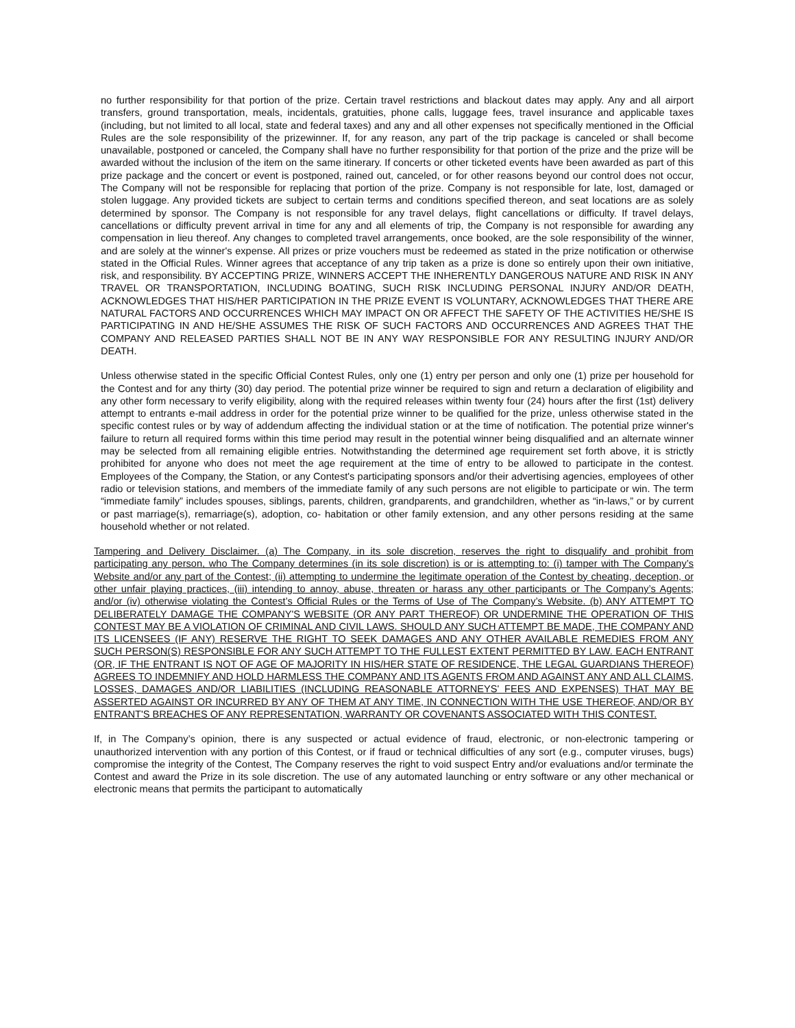no further responsibility for that portion of the prize. Certain travel restrictions and blackout dates may apply. Any and all airport transfers, ground transportation, meals, incidentals, gratuities, phone calls, luggage fees, travel insurance and applicable taxes (including, but not limited to all local, state and federal taxes) and any and all other expenses not specifically mentioned in the Official Rules are the sole responsibility of the prizewinner. If, for any reason, any part of the trip package is canceled or shall become unavailable, postponed or canceled, the Company shall have no further responsibility for that portion of the prize and the prize will be awarded without the inclusion of the item on the same itinerary. If concerts or other ticketed events have been awarded as part of this prize package and the concert or event is postponed, rained out, canceled, or for other reasons beyond our control does not occur, The Company will not be responsible for replacing that portion of the prize. Company is not responsible for late, lost, damaged or stolen luggage. Any provided tickets are subject to certain terms and conditions specified thereon, and seat locations are as solely determined by sponsor. The Company is not responsible for any travel delays, flight cancellations or difficulty. If travel delays, cancellations or difficulty prevent arrival in time for any and all elements of trip, the Company is not responsible for awarding any compensation in lieu thereof. Any changes to completed travel arrangements, once booked, are the sole responsibility of the winner, and are solely at the winner's expense. All prizes or prize vouchers must be redeemed as stated in the prize notification or otherwise stated in the Official Rules. Winner agrees that acceptance of any trip taken as a prize is done so entirely upon their own initiative, risk, and responsibility. BY ACCEPTING PRIZE, WINNERS ACCEPT THE INHERENTLY DANGEROUS NATURE AND RISK IN ANY TRAVEL OR TRANSPORTATION, INCLUDING BOATING, SUCH RISK INCLUDING PERSONAL INJURY AND/OR DEATH, ACKNOWLEDGES THAT HIS/HER PARTICIPATION IN THE PRIZE EVENT IS VOLUNTARY, ACKNOWLEDGES THAT THERE ARE NATURAL FACTORS AND OCCURRENCES WHICH MAY IMPACT ON OR AFFECT THE SAFETY OF THE ACTIVITIES HE/SHE IS PARTICIPATING IN AND HE/SHE ASSUMES THE RISK OF SUCH FACTORS AND OCCURRENCES AND AGREES THAT THE COMPANY AND RELEASED PARTIES SHALL NOT BE IN ANY WAY RESPONSIBLE FOR ANY RESULTING INJURY AND/OR DEATH.
Unless otherwise stated in the specific Official Contest Rules, only one (1) entry per person and only one (1) prize per household for the Contest and for any thirty (30) day period. The potential prize winner be required to sign and return a declaration of eligibility and any other form necessary to verify eligibility, along with the required releases within twenty four (24) hours after the first (1st) delivery attempt to entrants e-mail address in order for the potential prize winner to be qualified for the prize, unless otherwise stated in the specific contest rules or by way of addendum affecting the individual station or at the time of notification. The potential prize winner's failure to return all required forms within this time period may result in the potential winner being disqualified and an alternate winner may be selected from all remaining eligible entries. Notwithstanding the determined age requirement set forth above, it is strictly prohibited for anyone who does not meet the age requirement at the time of entry to be allowed to participate in the contest. Employees of the Company, the Station, or any Contest's participating sponsors and/or their advertising agencies, employees of other radio or television stations, and members of the immediate family of any such persons are not eligible to participate or win. The term “immediate family” includes spouses, siblings, parents, children, grandparents, and grandchildren, whether as “in-laws,” or by current or past marriage(s), remarriage(s), adoption, co- habitation or other family extension, and any other persons residing at the same household whether or not related.
Tampering and Delivery Disclaimer. (a) The Company, in its sole discretion, reserves the right to disqualify and prohibit from participating any person, who The Company determines (in its sole discretion) is or is attempting to: (i) tamper with The Company’s Website and/or any part of the Contest; (ii) attempting to undermine the legitimate operation of the Contest by cheating, deception, or other unfair playing practices, (iii) intending to annoy, abuse, threaten or harass any other participants or The Company’s Agents; and/or (iv) otherwise violating the Contest’s Official Rules or the Terms of Use of The Company’s Website. (b) ANY ATTEMPT TO DELIBERATELY DAMAGE THE COMPANY'S WEBSITE (OR ANY PART THEREOF) OR UNDERMINE THE OPERATION OF THIS CONTEST MAY BE A VIOLATION OF CRIMINAL AND CIVIL LAWS. SHOULD ANY SUCH ATTEMPT BE MADE, THE COMPANY AND ITS LICENSEES (IF ANY) RESERVE THE RIGHT TO SEEK DAMAGES AND ANY OTHER AVAILABLE REMEDIES FROM ANY SUCH PERSON(S) RESPONSIBLE FOR ANY SUCH ATTEMPT TO THE FULLEST EXTENT PERMITTED BY LAW. EACH ENTRANT (OR, IF THE ENTRANT IS NOT OF AGE OF MAJORITY IN HIS/HER STATE OF RESIDENCE, THE LEGAL GUARDIANS THEREOF) AGREES TO INDEMNIFY AND HOLD HARMLESS THE COMPANY AND ITS AGENTS FROM AND AGAINST ANY AND ALL CLAIMS, LOSSES, DAMAGES AND/OR LIABILITIES (INCLUDING REASONABLE ATTORNEYS' FEES AND EXPENSES) THAT MAY BE ASSERTED AGAINST OR INCURRED BY ANY OF THEM AT ANY TIME, IN CONNECTION WITH THE USE THEREOF, AND/OR BY ENTRANT'S BREACHES OF ANY REPRESENTATION, WARRANTY OR COVENANTS ASSOCIATED WITH THIS CONTEST.
If, in The Company’s opinion, there is any suspected or actual evidence of fraud, electronic, or non-electronic tampering or unauthorized intervention with any portion of this Contest, or if fraud or technical difficulties of any sort (e.g., computer viruses, bugs) compromise the integrity of the Contest, The Company reserves the right to void suspect Entry and/or evaluations and/or terminate the Contest and award the Prize in its sole discretion. The use of any automated launching or entry software or any other mechanical or electronic means that permits the participant to automatically